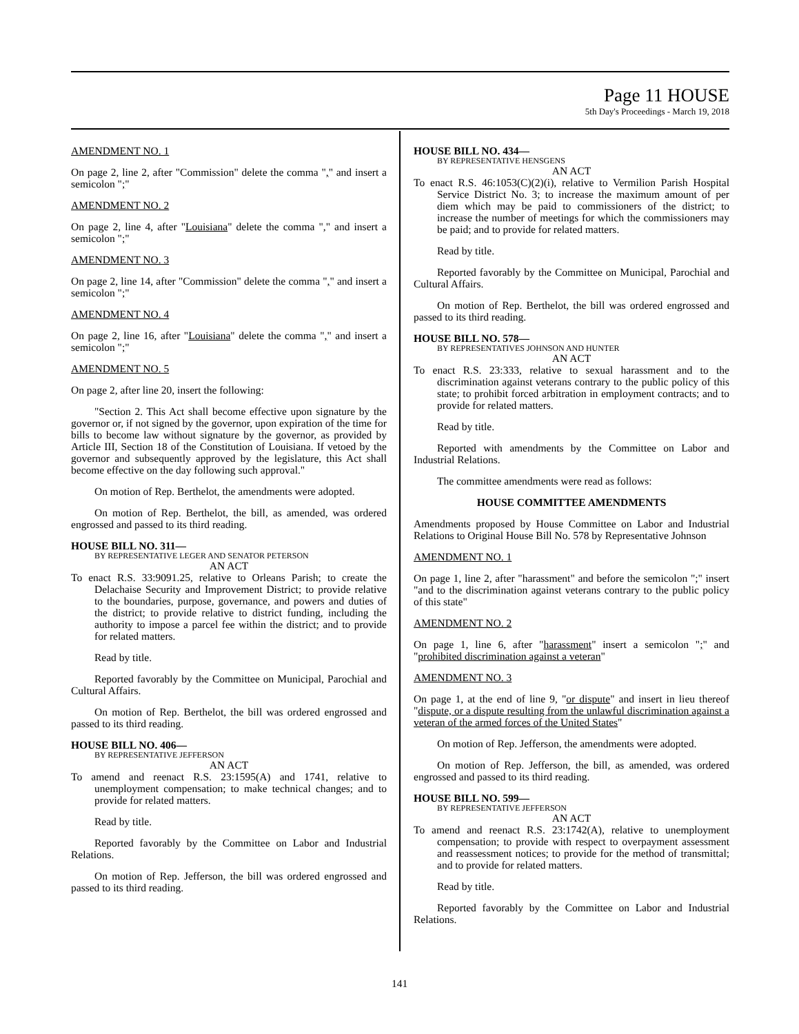Page 11 HOUSE
5th Day's Proceedings - March 19, 2018
AMENDMENT NO. 1
On page 2, line 2, after "Commission" delete the comma "," and insert a semicolon ";"
AMENDMENT NO. 2
On page 2, line 4, after "Louisiana" delete the comma "," and insert a semicolon ";"
AMENDMENT NO. 3
On page 2, line 14, after "Commission" delete the comma "," and insert a semicolon ";"
AMENDMENT NO. 4
On page 2, line 16, after "Louisiana" delete the comma "," and insert a semicolon ";"
AMENDMENT NO. 5
On page 2, after line 20, insert the following:
"Section 2. This Act shall become effective upon signature by the governor or, if not signed by the governor, upon expiration of the time for bills to become law without signature by the governor, as provided by Article III, Section 18 of the Constitution of Louisiana. If vetoed by the governor and subsequently approved by the legislature, this Act shall become effective on the day following such approval."
On motion of Rep. Berthelot, the amendments were adopted.
On motion of Rep. Berthelot, the bill, as amended, was ordered engrossed and passed to its third reading.
HOUSE BILL NO. 311—
BY REPRESENTATIVE LEGER AND SENATOR PETERSON
AN ACT
To enact R.S. 33:9091.25, relative to Orleans Parish; to create the Delachaise Security and Improvement District; to provide relative to the boundaries, purpose, governance, and powers and duties of the district; to provide relative to district funding, including the authority to impose a parcel fee within the district; and to provide for related matters.
Read by title.
Reported favorably by the Committee on Municipal, Parochial and Cultural Affairs.
On motion of Rep. Berthelot, the bill was ordered engrossed and passed to its third reading.
HOUSE BILL NO. 406—
BY REPRESENTATIVE JEFFERSON
AN ACT
To amend and reenact R.S. 23:1595(A) and 1741, relative to unemployment compensation; to make technical changes; and to provide for related matters.
Read by title.
Reported favorably by the Committee on Labor and Industrial Relations.
On motion of Rep. Jefferson, the bill was ordered engrossed and passed to its third reading.
HOUSE BILL NO. 434—
BY REPRESENTATIVE HENSGENS
AN ACT
To enact R.S. 46:1053(C)(2)(i), relative to Vermilion Parish Hospital Service District No. 3; to increase the maximum amount of per diem which may be paid to commissioners of the district; to increase the number of meetings for which the commissioners may be paid; and to provide for related matters.
Read by title.
Reported favorably by the Committee on Municipal, Parochial and Cultural Affairs.
On motion of Rep. Berthelot, the bill was ordered engrossed and passed to its third reading.
HOUSE BILL NO. 578—
BY REPRESENTATIVES JOHNSON AND HUNTER
AN ACT
To enact R.S. 23:333, relative to sexual harassment and to the discrimination against veterans contrary to the public policy of this state; to prohibit forced arbitration in employment contracts; and to provide for related matters.
Read by title.
Reported with amendments by the Committee on Labor and Industrial Relations.
The committee amendments were read as follows:
HOUSE COMMITTEE AMENDMENTS
Amendments proposed by House Committee on Labor and Industrial Relations to Original House Bill No. 578 by Representative Johnson
AMENDMENT NO. 1
On page 1, line 2, after "harassment" and before the semicolon ";" insert "and to the discrimination against veterans contrary to the public policy of this state"
AMENDMENT NO. 2
On page 1, line 6, after "harassment" insert a semicolon ";" and "prohibited discrimination against a veteran"
AMENDMENT NO. 3
On page 1, at the end of line 9, "or dispute" and insert in lieu thereof "dispute, or a dispute resulting from the unlawful discrimination against a veteran of the armed forces of the United States"
On motion of Rep. Jefferson, the amendments were adopted.
On motion of Rep. Jefferson, the bill, as amended, was ordered engrossed and passed to its third reading.
HOUSE BILL NO. 599—
BY REPRESENTATIVE JEFFERSON
AN ACT
To amend and reenact R.S. 23:1742(A), relative to unemployment compensation; to provide with respect to overpayment assessment and reassessment notices; to provide for the method of transmittal; and to provide for related matters.
Read by title.
Reported favorably by the Committee on Labor and Industrial Relations.
141